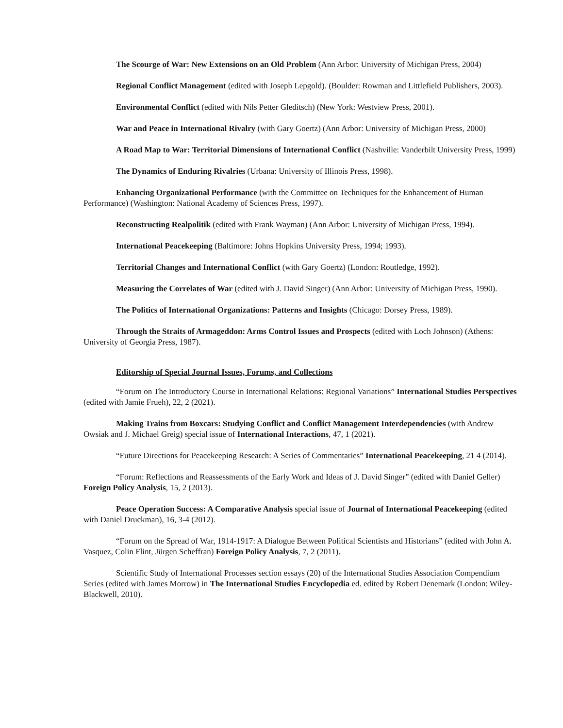The Scourge of War: New Extensions on an Old Problem (Ann Arbor: University of Michigan Press, 2004)
Regional Conflict Management (edited with Joseph Lepgold). (Boulder: Rowman and Littlefield Publishers, 2003).
Environmental Conflict (edited with Nils Petter Gleditsch) (New York: Westview Press, 2001).
War and Peace in International Rivalry (with Gary Goertz) (Ann Arbor: University of Michigan Press, 2000)
A Road Map to War: Territorial Dimensions of International Conflict (Nashville: Vanderbilt University Press, 1999)
The Dynamics of Enduring Rivalries (Urbana: University of Illinois Press, 1998).
Enhancing Organizational Performance (with the Committee on Techniques for the Enhancement of Human Performance) (Washington: National Academy of Sciences Press, 1997).
Reconstructing Realpolitik (edited with Frank Wayman) (Ann Arbor: University of Michigan Press, 1994).
International Peacekeeping (Baltimore: Johns Hopkins University Press, 1994; 1993).
Territorial Changes and International Conflict (with Gary Goertz) (London: Routledge, 1992).
Measuring the Correlates of War (edited with J. David Singer) (Ann Arbor: University of Michigan Press, 1990).
The Politics of International Organizations: Patterns and Insights (Chicago: Dorsey Press, 1989).
Through the Straits of Armageddon: Arms Control Issues and Prospects (edited with Loch Johnson) (Athens: University of Georgia Press, 1987).
Editorship of Special Journal Issues, Forums, and Collections
“Forum on The Introductory Course in International Relations: Regional Variations” International Studies Perspectives (edited with Jamie Frueh), 22, 2 (2021).
Making Trains from Boxcars: Studying Conflict and Conflict Management Interdependencies (with Andrew Owsiak and J. Michael Greig) special issue of International Interactions, 47, 1 (2021).
“Future Directions for Peacekeeping Research: A Series of Commentaries” International Peacekeeping, 21 4 (2014).
“Forum: Reflections and Reassessments of the Early Work and Ideas of J. David Singer” (edited with Daniel Geller) Foreign Policy Analysis, 15, 2 (2013).
Peace Operation Success: A Comparative Analysis special issue of Journal of International Peacekeeping (edited with Daniel Druckman), 16, 3-4 (2012).
“Forum on the Spread of War, 1914-1917: A Dialogue Between Political Scientists and Historians” (edited with John A. Vasquez, Colin Flint, Jürgen Scheffran) Foreign Policy Analysis, 7, 2 (2011).
Scientific Study of International Processes section essays (20) of the International Studies Association Compendium Series (edited with James Morrow) in The International Studies Encyclopedia ed. edited by Robert Denemark (London: Wiley-Blackwell, 2010).